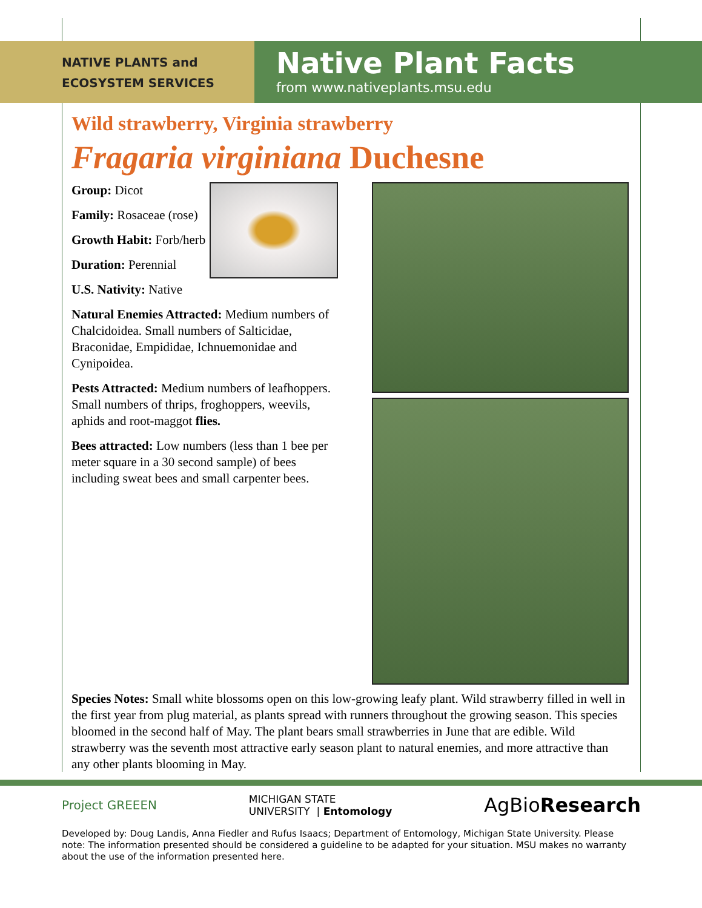NATIVE PLANTS and
ECOSYSTEM SERVICES
Native Plant Facts
from www.nativeplants.msu.edu
Wild strawberry, Virginia strawberry
Fragaria virginiana Duchesne
Group: Dicot
Family: Rosaceae (rose)
Growth Habit: Forb/herb
Duration: Perennial
U.S. Nativity: Native
Natural Enemies Attracted: Medium numbers of Chalcidoidea. Small numbers of Salticidae, Braconidae, Empididae, Ichnuemonidae and Cynipoidea.
Pests Attracted: Medium numbers of leafhoppers. Small numbers of thrips, froghoppers, weevils, aphids and root-maggot flies.
Bees attracted: Low numbers (less than 1 bee per meter square in a 30 second sample) of bees including sweat bees and small carpenter bees.
Species Notes: Small white blossoms open on this low-growing leafy plant. Wild strawberry filled in well in the first year from plug material, as plants spread with runners throughout the growing season. This species bloomed in the second half of May. The plant bears small strawberries in June that are edible. Wild strawberry was the seventh most attractive early season plant to natural enemies, and more attractive than any other plants blooming in May.
Project GREEEN MICHIGAN STATE
UNIVERSITY | Entomology AgBioResearch
Developed by: Doug Landis, Anna Fiedler and Rufus Isaacs; Department of Entomology, Michigan State University. Please note: The information presented should be considered a guideline to be adapted for your situation. MSU makes no warranty about the use of the information presented here.